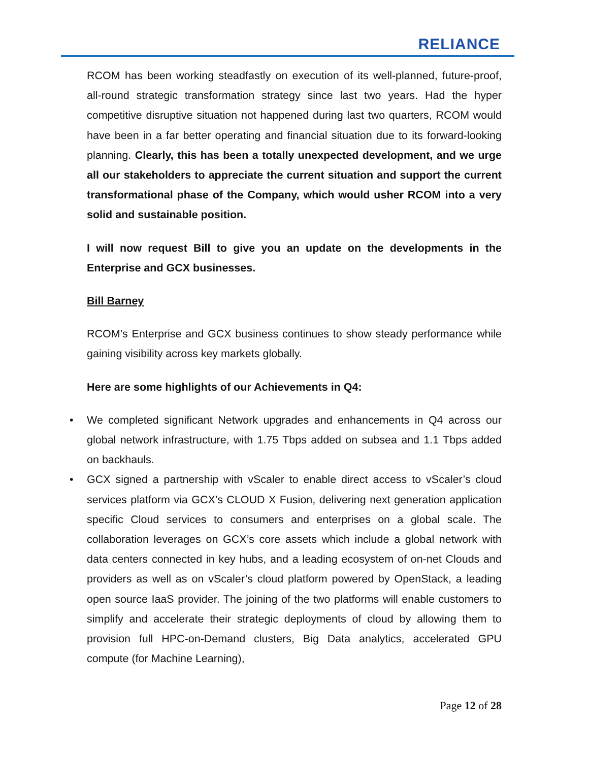RELIANCE
RCOM has been working steadfastly on execution of its well-planned, future-proof, all-round strategic transformation strategy since last two years. Had the hyper competitive disruptive situation not happened during last two quarters, RCOM would have been in a far better operating and financial situation due to its forward-looking planning. Clearly, this has been a totally unexpected development, and we urge all our stakeholders to appreciate the current situation and support the current transformational phase of the Company, which would usher RCOM into a very solid and sustainable position.
I will now request Bill to give you an update on the developments in the Enterprise and GCX businesses.
Bill Barney
RCOM’s Enterprise and GCX business continues to show steady performance while gaining visibility across key markets globally.
Here are some highlights of our Achievements in Q4:
• We completed significant Network upgrades and enhancements in Q4 across our global network infrastructure, with 1.75 Tbps added on subsea and 1.1 Tbps added on backhauls.
• GCX signed a partnership with vScaler to enable direct access to vScaler’s cloud services platform via GCX’s CLOUD X Fusion, delivering next generation application specific Cloud services to consumers and enterprises on a global scale. The collaboration leverages on GCX’s core assets which include a global network with data centers connected in key hubs, and a leading ecosystem of on-net Clouds and providers as well as on vScaler’s cloud platform powered by OpenStack, a leading open source IaaS provider. The joining of the two platforms will enable customers to simplify and accelerate their strategic deployments of cloud by allowing them to provision full HPC-on-Demand clusters, Big Data analytics, accelerated GPU compute (for Machine Learning),
Page 12 of 28